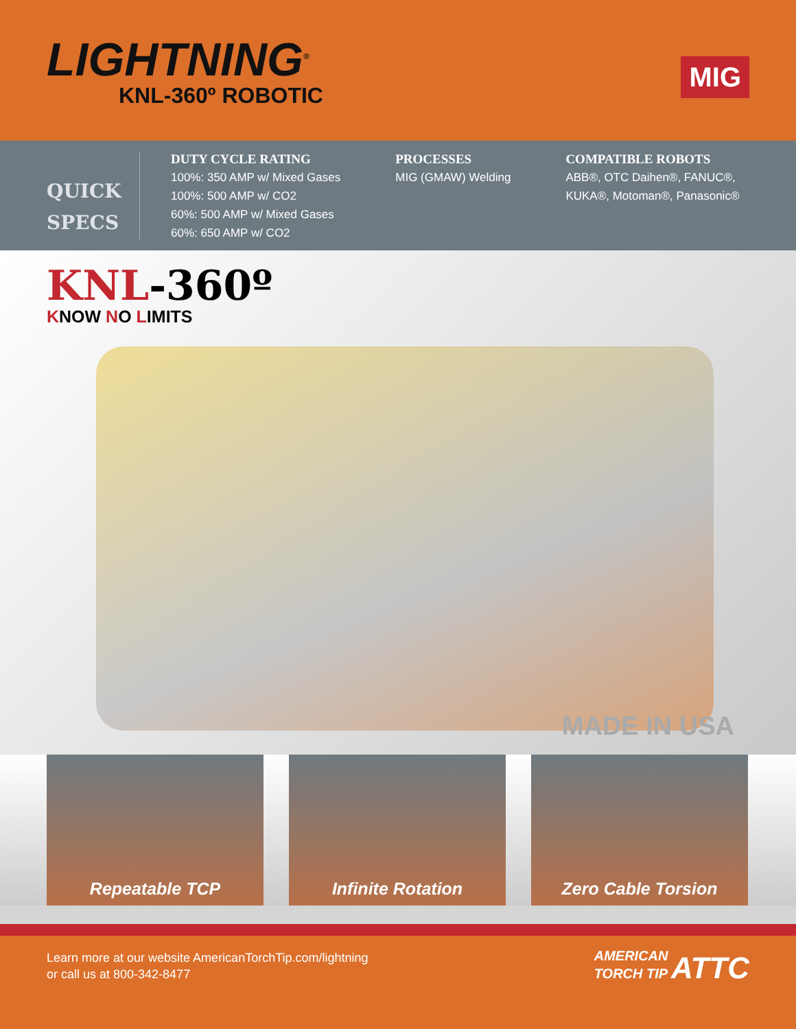LIGHTNING<sup>®</sup>
KNL-360º ROBOTIC
MIG
QUICK
SPECS
DUTY CYCLE RATING
100%: 350 AMP w/ Mixed Gases
100%: 500 AMP w/ CO2
60%: 500 AMP w/ Mixed Gases
60%: 650 AMP w/ CO2
PROCESSES
MIG (GMAW) Welding
COMPATIBLE ROBOTS
ABB®, OTC Daihen®, FANUC®,
KUKA®, Motoman®, Panasonic®
KNL-360º
KNOW NO LIMITS
MADE IN USA
Repeatable TCP Infinite Rotation Zero Cable Torsion
Learn more at our website AmericanTorchTip.com/lightning
or call us at 800-342-8477
AMERICAN
TORCH TIP ATTC